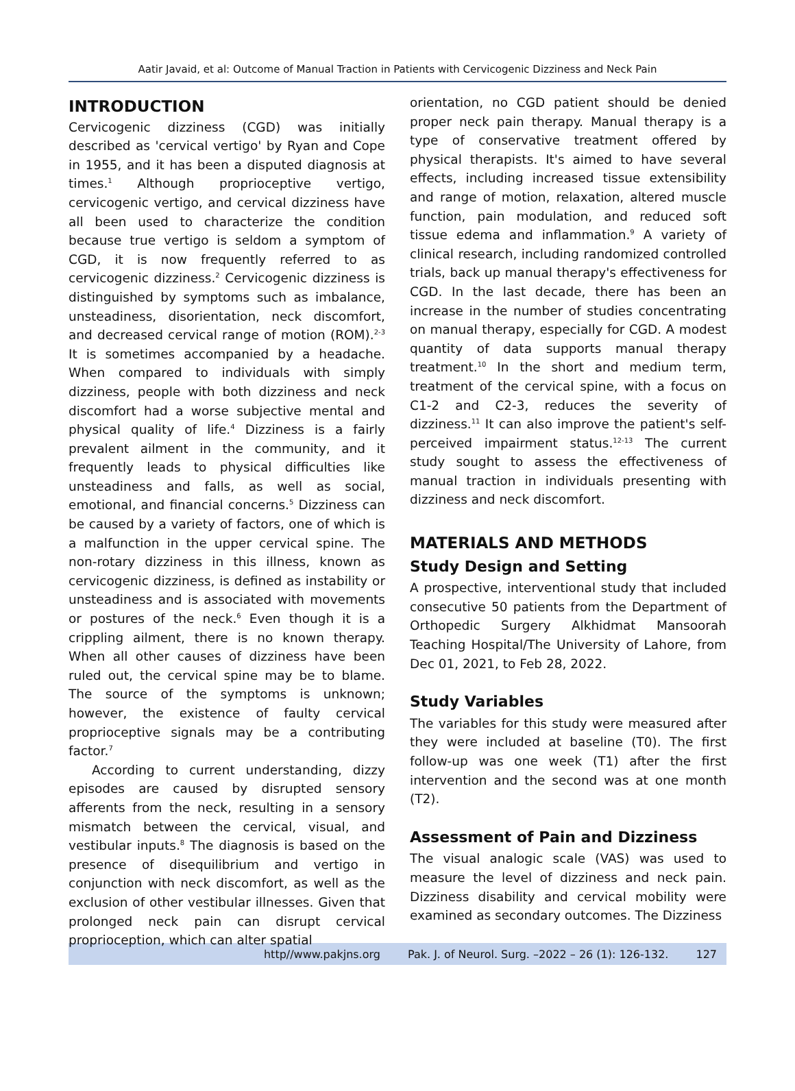Aatir Javaid, et al: Outcome of Manual Traction in Patients with Cervicogenic Dizziness and Neck Pain
INTRODUCTION
Cervicogenic dizziness (CGD) was initially described as 'cervical vertigo' by Ryan and Cope in 1955, and it has been a disputed diagnosis at times.<sup>1</sup> Although proprioceptive vertigo, cervicogenic vertigo, and cervical dizziness have all been used to characterize the condition because true vertigo is seldom a symptom of CGD, it is now frequently referred to as cervicogenic dizziness.<sup>2</sup> Cervicogenic dizziness is distinguished by symptoms such as imbalance, unsteadiness, disorientation, neck discomfort, and decreased cervical range of motion (ROM).<sup>2-3</sup> It is sometimes accompanied by a headache. When compared to individuals with simply dizziness, people with both dizziness and neck discomfort had a worse subjective mental and physical quality of life.<sup>4</sup> Dizziness is a fairly prevalent ailment in the community, and it frequently leads to physical difficulties like unsteadiness and falls, as well as social, emotional, and financial concerns.<sup>5</sup> Dizziness can be caused by a variety of factors, one of which is a malfunction in the upper cervical spine. The non-rotary dizziness in this illness, known as cervicogenic dizziness, is defined as instability or unsteadiness and is associated with movements or postures of the neck.<sup>6</sup> Even though it is a crippling ailment, there is no known therapy. When all other causes of dizziness have been ruled out, the cervical spine may be to blame. The source of the symptoms is unknown; however, the existence of faulty cervical proprioceptive signals may be a contributing factor.<sup>7</sup>
According to current understanding, dizzy episodes are caused by disrupted sensory afferents from the neck, resulting in a sensory mismatch between the cervical, visual, and vestibular inputs.<sup>8</sup> The diagnosis is based on the presence of disequilibrium and vertigo in conjunction with neck discomfort, as well as the exclusion of other vestibular illnesses. Given that prolonged neck pain can disrupt cervical proprioception, which can alter spatial
orientation, no CGD patient should be denied proper neck pain therapy. Manual therapy is a type of conservative treatment offered by physical therapists. It's aimed to have several effects, including increased tissue extensibility and range of motion, relaxation, altered muscle function, pain modulation, and reduced soft tissue edema and inflammation.<sup>9</sup> A variety of clinical research, including randomized controlled trials, back up manual therapy's effectiveness for CGD. In the last decade, there has been an increase in the number of studies concentrating on manual therapy, especially for CGD. A modest quantity of data supports manual therapy treatment.<sup>10</sup> In the short and medium term, treatment of the cervical spine, with a focus on C1-2 and C2-3, reduces the severity of dizziness.<sup>11</sup> It can also improve the patient's self-perceived impairment status.<sup>12-13</sup> The current study sought to assess the effectiveness of manual traction in individuals presenting with dizziness and neck discomfort.
MATERIALS AND METHODS
Study Design and Setting
A prospective, interventional study that included consecutive 50 patients from the Department of Orthopedic Surgery Alkhidmat Mansoorah Teaching Hospital/The University of Lahore, from Dec 01, 2021, to Feb 28, 2022.
Study Variables
The variables for this study were measured after they were included at baseline (T0). The first follow-up was one week (T1) after the first intervention and the second was at one month (T2).
Assessment of Pain and Dizziness
The visual analogic scale (VAS) was used to measure the level of dizziness and neck pain. Dizziness disability and cervical mobility were examined as secondary outcomes. The Dizziness
http//www.pakjns.org Pak. J. of Neurol. Surg. –2022 – 26 (1): 126-132. 127